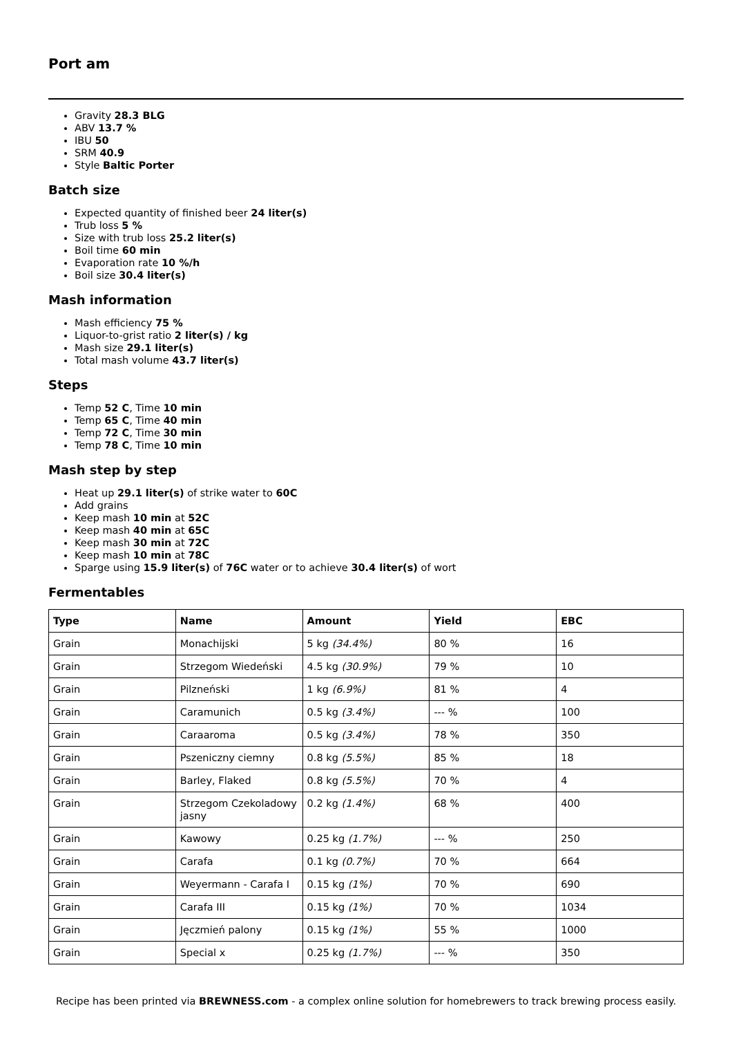Port am
Gravity 28.3 BLG
ABV 13.7 %
IBU 50
SRM 40.9
Style Baltic Porter
Batch size
Expected quantity of finished beer 24 liter(s)
Trub loss 5 %
Size with trub loss 25.2 liter(s)
Boil time 60 min
Evaporation rate 10 %/h
Boil size 30.4 liter(s)
Mash information
Mash efficiency 75 %
Liquor-to-grist ratio 2 liter(s) / kg
Mash size 29.1 liter(s)
Total mash volume 43.7 liter(s)
Steps
Temp 52 C, Time 10 min
Temp 65 C, Time 40 min
Temp 72 C, Time 30 min
Temp 78 C, Time 10 min
Mash step by step
Heat up 29.1 liter(s) of strike water to 60C
Add grains
Keep mash 10 min at 52C
Keep mash 40 min at 65C
Keep mash 30 min at 72C
Keep mash 10 min at 78C
Sparge using 15.9 liter(s) of 76C water or to achieve 30.4 liter(s) of wort
Fermentables
| Type | Name | Amount | Yield | EBC |
| --- | --- | --- | --- | --- |
| Grain | Monachijski | 5 kg (34.4%) | 80 % | 16 |
| Grain | Strzegom Wiedeński | 4.5 kg (30.9%) | 79 % | 10 |
| Grain | Pilzneński | 1 kg (6.9%) | 81 % | 4 |
| Grain | Caramunich | 0.5 kg (3.4%) | --- % | 100 |
| Grain | Caraaroma | 0.5 kg (3.4%) | 78 % | 350 |
| Grain | Pszeniczny ciemny | 0.8 kg (5.5%) | 85 % | 18 |
| Grain | Barley, Flaked | 0.8 kg (5.5%) | 70 % | 4 |
| Grain | Strzegom Czekoladowy jasny | 0.2 kg (1.4%) | 68 % | 400 |
| Grain | Kawowy | 0.25 kg (1.7%) | --- % | 250 |
| Grain | Carafa | 0.1 kg (0.7%) | 70 % | 664 |
| Grain | Weyermann - Carafa I | 0.15 kg (1%) | 70 % | 690 |
| Grain | Carafa III | 0.15 kg (1%) | 70 % | 1034 |
| Grain | Jęczmień palony | 0.15 kg (1%) | 55 % | 1000 |
| Grain | Special x | 0.25 kg (1.7%) | --- % | 350 |
Recipe has been printed via BREWNESS.com - a complex online solution for homebrewers to track brewing process easily.